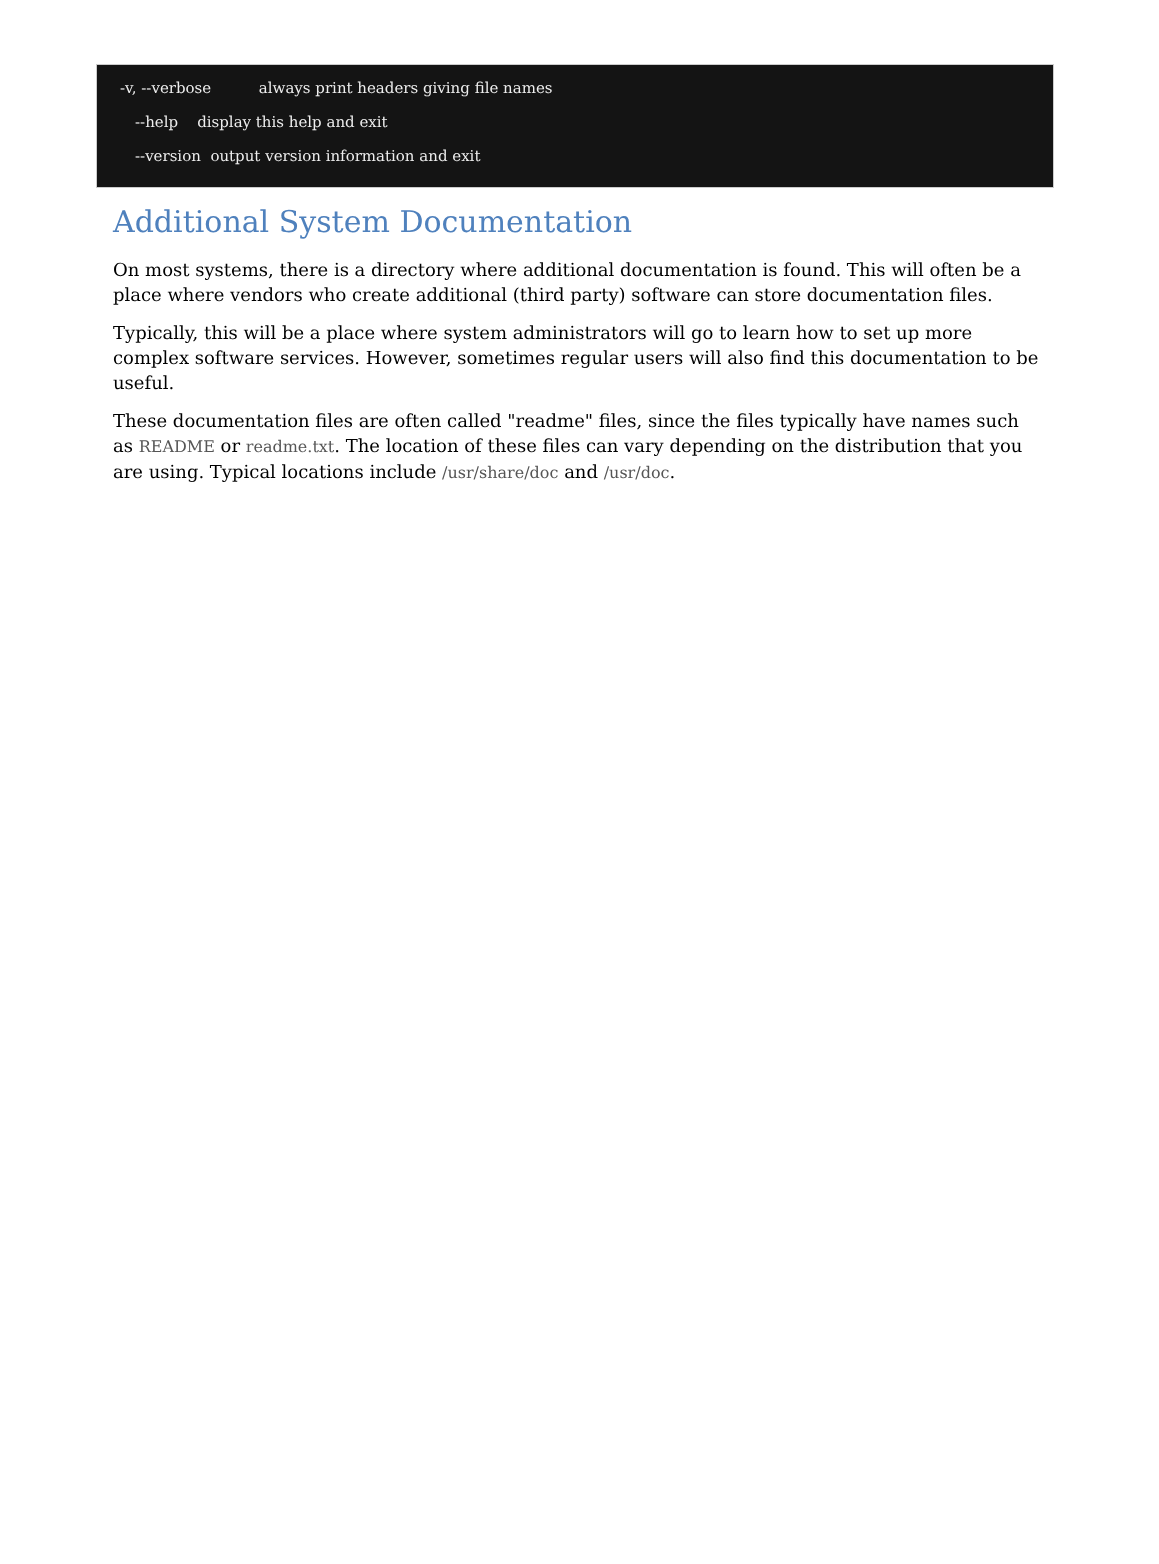-v, --verbose always print headers giving file names
--help display this help and exit
--version output version information and exit
Additional System Documentation
On most systems, there is a directory where additional documentation is found. This will often be a place where vendors who create additional (third party) software can store documentation files.
Typically, this will be a place where system administrators will go to learn how to set up more complex software services. However, sometimes regular users will also find this documentation to be useful.
These documentation files are often called "readme" files, since the files typically have names such as README or readme.txt. The location of these files can vary depending on the distribution that you are using. Typical locations include /usr/share/doc and /usr/doc.